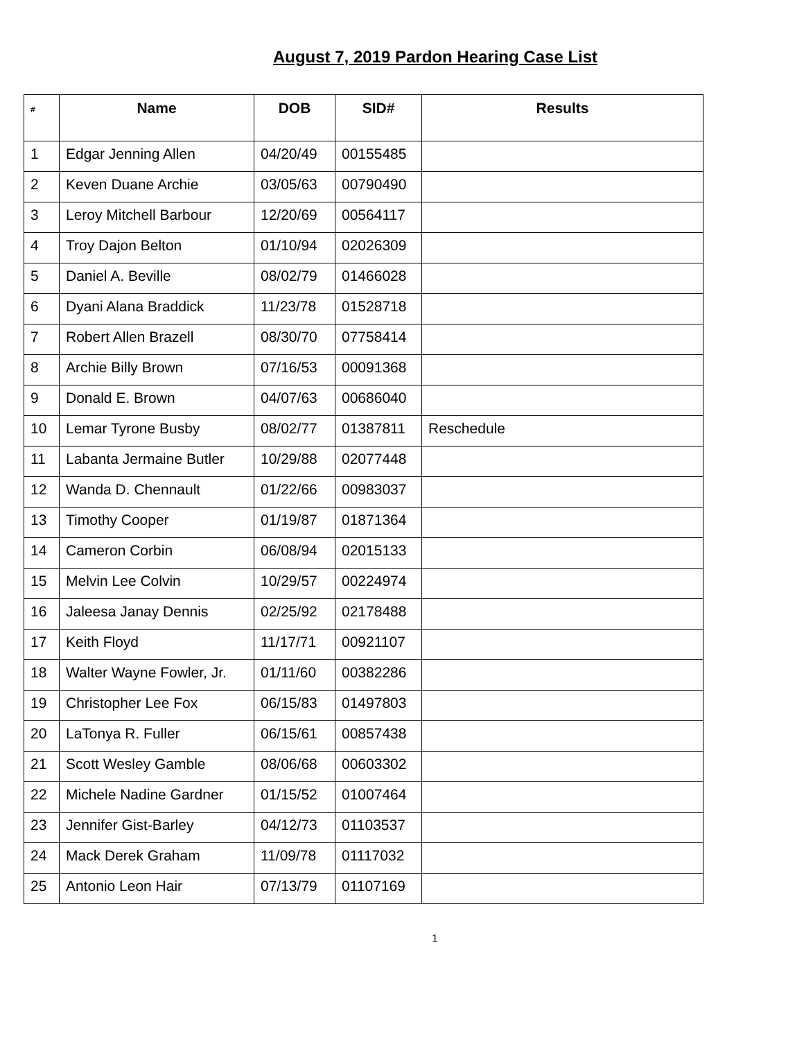August 7, 2019 Pardon Hearing Case List
| # | Name | DOB | SID# | Results |
| --- | --- | --- | --- | --- |
| 1 | Edgar Jenning Allen | 04/20/49 | 00155485 | |
| 2 | Keven Duane Archie | 03/05/63 | 00790490 | |
| 3 | Leroy Mitchell Barbour | 12/20/69 | 00564117 | |
| 4 | Troy Dajon Belton | 01/10/94 | 02026309 | |
| 5 | Daniel A. Beville | 08/02/79 | 01466028 | |
| 6 | Dyani Alana Braddick | 11/23/78 | 01528718 | |
| 7 | Robert Allen Brazell | 08/30/70 | 07758414 | |
| 8 | Archie Billy Brown | 07/16/53 | 00091368 | |
| 9 | Donald E. Brown | 04/07/63 | 00686040 | |
| 10 | Lemar Tyrone Busby | 08/02/77 | 01387811 | Reschedule |
| 11 | Labanta Jermaine Butler | 10/29/88 | 02077448 | |
| 12 | Wanda D. Chennault | 01/22/66 | 00983037 | |
| 13 | Timothy Cooper | 01/19/87 | 01871364 | |
| 14 | Cameron Corbin | 06/08/94 | 02015133 | |
| 15 | Melvin Lee Colvin | 10/29/57 | 00224974 | |
| 16 | Jaleesa Janay Dennis | 02/25/92 | 02178488 | |
| 17 | Keith Floyd | 11/17/71 | 00921107 | |
| 18 | Walter Wayne Fowler, Jr. | 01/11/60 | 00382286 | |
| 19 | Christopher Lee Fox | 06/15/83 | 01497803 | |
| 20 | LaTonya R. Fuller | 06/15/61 | 00857438 | |
| 21 | Scott Wesley Gamble | 08/06/68 | 00603302 | |
| 22 | Michele Nadine Gardner | 01/15/52 | 01007464 | |
| 23 | Jennifer Gist-Barley | 04/12/73 | 01103537 | |
| 24 | Mack Derek Graham | 11/09/78 | 01117032 | |
| 25 | Antonio Leon Hair | 07/13/79 | 01107169 | |
1